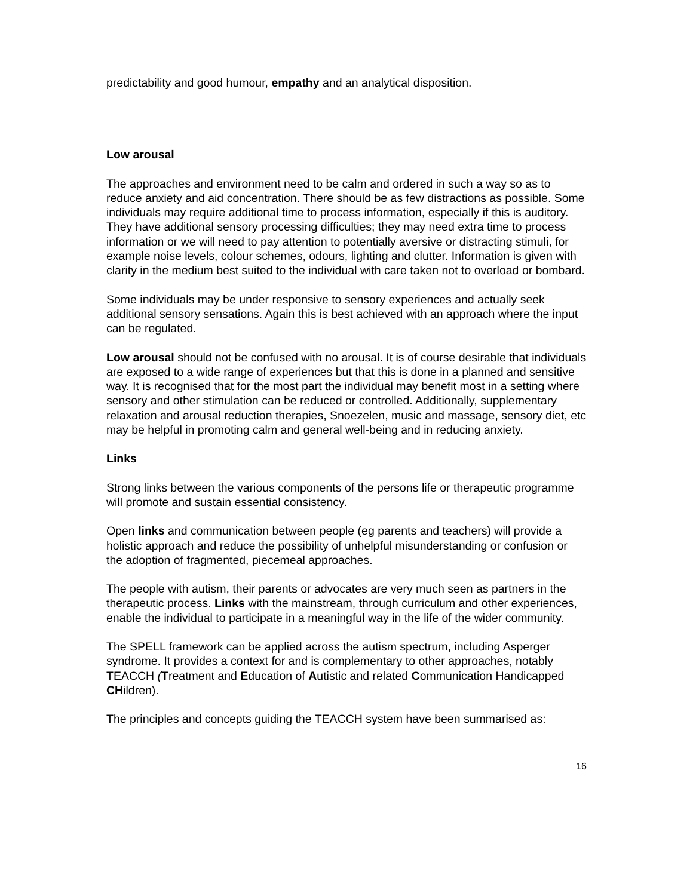predictability and good humour, empathy and an analytical disposition.
Low arousal
The approaches and environment need to be calm and ordered in such a way so as to reduce anxiety and aid concentration. There should be as few distractions as possible. Some individuals may require additional time to process information, especially if this is auditory. They have additional sensory processing difficulties; they may need extra time to process information or we will need to pay attention to potentially aversive or distracting stimuli, for example noise levels, colour schemes, odours, lighting and clutter. Information is given with clarity in the medium best suited to the individual with care taken not to overload or bombard.
Some individuals may be under responsive to sensory experiences and actually seek additional sensory sensations. Again this is best achieved with an approach where the input can be regulated.
Low arousal should not be confused with no arousal. It is of course desirable that individuals are exposed to a wide range of experiences but that this is done in a planned and sensitive way. It is recognised that for the most part the individual may benefit most in a setting where sensory and other stimulation can be reduced or controlled. Additionally, supplementary relaxation and arousal reduction therapies, Snoezelen, music and massage, sensory diet, etc may be helpful in promoting calm and general well-being and in reducing anxiety.
Links
Strong links between the various components of the persons life or therapeutic programme will promote and sustain essential consistency.
Open links and communication between people (eg parents and teachers) will provide a holistic approach and reduce the possibility of unhelpful misunderstanding or confusion or the adoption of fragmented, piecemeal approaches.
The people with autism, their parents or advocates are very much seen as partners in the therapeutic process. Links with the mainstream, through curriculum and other experiences, enable the individual to participate in a meaningful way in the life of the wider community.
The SPELL framework can be applied across the autism spectrum, including Asperger syndrome. It provides a context for and is complementary to other approaches, notably TEACCH (Treatment and Education of Autistic and related Communication Handicapped CHildren).
The principles and concepts guiding the TEACCH system have been summarised as:
16